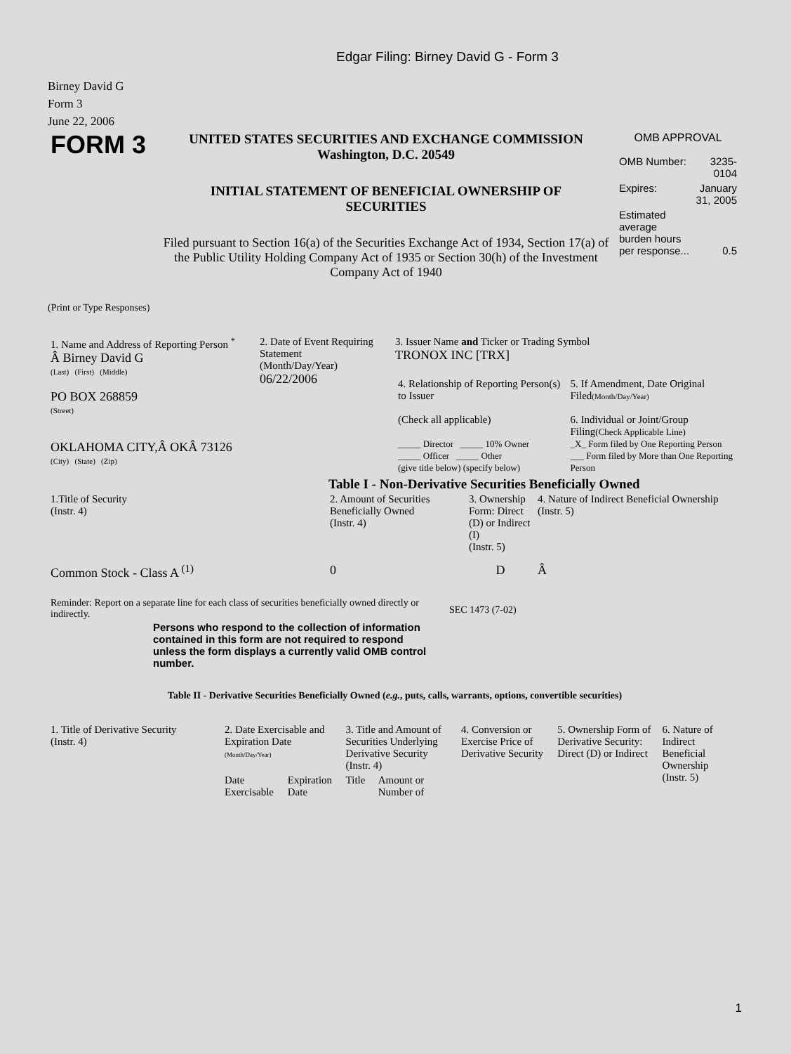Edgar Filing: Birney David G - Form 3
Birney David G
Form 3
June 22, 2006
| FORM 3 | UNITED STATES SECURITIES AND EXCHANGE COMMISSION Washington, D.C. 20549 INITIAL STATEMENT OF BENEFICIAL OWNERSHIP OF SECURITIES Filed pursuant to Section 16(a) of the Securities Exchange Act of 1934, Section 17(a) of the Public Utility Holding Company Act of 1935 or Section 30(h) of the Investment Company Act of 1940 | OMB APPROVAL / OMB Number: / 3235-0104 / / Expires: / January 31, 2005 / / Estimated average burden hours per response... / 0.5 / |
(Print or Type Responses)
| 1. Name and Address of Reporting Person <sup>*</sup> Â Birney David G (Last) (First) (Middle) PO BOX 268859 (Street) OKLAHOMA CITY,Â OKÂ 73126 (City) (State) (Zip) | 2. Date of Event Requiring Statement (Month/Day/Year) 06/22/2006 | 3. Issuer Name and Ticker or Trading Symbol TRONOX INC [TRX] / 4. Relationship of Reporting Person(s) to Issuer (Check all applicable) _____ Director _____ 10% Owner _____ Officer _____ Other (give title below) (specify below) / 5. If Amendment, Date Original Filed (Month/Day/Year) 6. Individual or Joint/Group Filing (Check Applicable Line) _X_ Form filed by One Reporting Person ___ Form filed by More than One Reporting Person / |
Table I - Non-Derivative Securities Beneficially Owned
| 1.Title of Security (Instr. 4) | 2. Amount of Securities Beneficially Owned (Instr. 4) | 3. Ownership Form: Direct (D) or Indirect (I) (Instr. 5) | 4. Nature of Indirect Beneficial Ownership (Instr. 5) |
| --- | --- | --- | --- |
| Common Stock - Class A <sup>(1)</sup> | 0 | D | Â |
| Reminder: Report on a separate line for each class of securities beneficially owned directly or indirectly. | SEC 1473 (7-02) |
Persons who respond to the collection of information contained in this form are not required to respond unless the form displays a currently valid OMB control number.
Table II - Derivative Securities Beneficially Owned (e.g., puts, calls, warrants, options, convertible securities)
| 1. Title of Derivative Security (Instr. 4) | 2. Date Exercisable and Expiration Date (Month/Day/Year) | | 3. Title and Amount of Securities Underlying Derivative Security (Instr. 4) | | 4. Conversion or Exercise Price of Derivative Security | 5. Ownership Form of Derivative Security: Direct (D) or Indirect | 6. Nature of Indirect Beneficial Ownership (Instr. 5) |
| --- | --- | --- | --- | --- | --- | --- | --- |
| | Date Exercisable | Expiration Date | Title | Amount or Number of | | | |
1